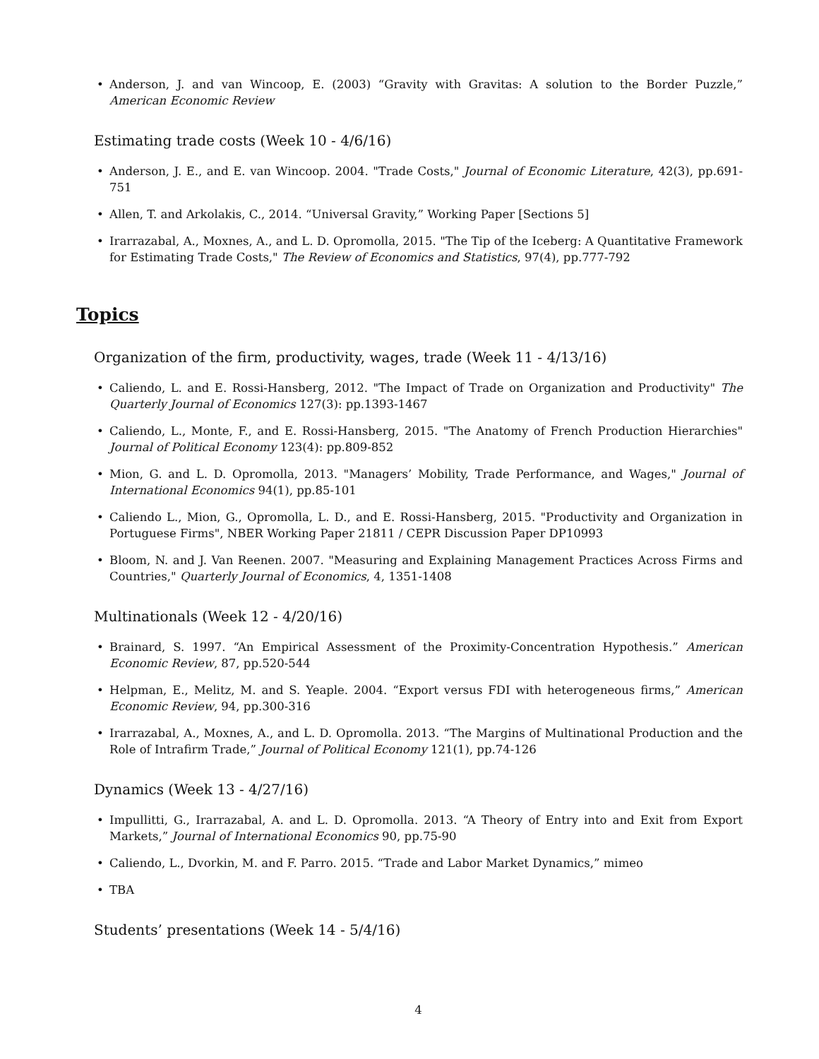• Anderson, J. and van Wincoop, E. (2003) “Gravity with Gravitas: A solution to the Border Puzzle,” American Economic Review
Estimating trade costs (Week 10 - 4/6/16)
• Anderson, J. E., and E. van Wincoop. 2004. "Trade Costs," Journal of Economic Literature, 42(3), pp.691-751
• Allen, T. and Arkolakis, C., 2014. “Universal Gravity,” Working Paper [Sections 5]
• Irarrazabal, A., Moxnes, A., and L. D. Opromolla, 2015. "The Tip of the Iceberg: A Quantitative Framework for Estimating Trade Costs," The Review of Economics and Statistics, 97(4), pp.777-792
Topics
Organization of the firm, productivity, wages, trade (Week 11 - 4/13/16)
• Caliendo, L. and E. Rossi-Hansberg, 2012. "The Impact of Trade on Organization and Productivity" The Quarterly Journal of Economics 127(3): pp.1393-1467
• Caliendo, L., Monte, F., and E. Rossi-Hansberg, 2015. "The Anatomy of French Production Hierarchies" Journal of Political Economy 123(4): pp.809-852
• Mion, G. and L. D. Opromolla, 2013. "Managers’ Mobility, Trade Performance, and Wages," Journal of International Economics 94(1), pp.85-101
• Caliendo L., Mion, G., Opromolla, L. D., and E. Rossi-Hansberg, 2015. "Productivity and Organization in Portuguese Firms", NBER Working Paper 21811 / CEPR Discussion Paper DP10993
• Bloom, N. and J. Van Reenen. 2007. "Measuring and Explaining Management Practices Across Firms and Countries," Quarterly Journal of Economics, 4, 1351-1408
Multinationals (Week 12 - 4/20/16)
• Brainard, S. 1997. “An Empirical Assessment of the Proximity-Concentration Hypothesis.” American Economic Review, 87, pp.520-544
• Helpman, E., Melitz, M. and S. Yeaple. 2004. “Export versus FDI with heterogeneous firms,” American Economic Review, 94, pp.300-316
• Irarrazabal, A., Moxnes, A., and L. D. Opromolla. 2013. “The Margins of Multinational Production and the Role of Intrafirm Trade,” Journal of Political Economy 121(1), pp.74-126
Dynamics (Week 13 - 4/27/16)
• Impullitti, G., Irarrazabal, A. and L. D. Opromolla. 2013. “A Theory of Entry into and Exit from Export Markets,” Journal of International Economics 90, pp.75-90
• Caliendo, L., Dvorkin, M. and F. Parro. 2015. “Trade and Labor Market Dynamics,” mimeo
• TBA
Students’ presentations (Week 14 - 5/4/16)
4